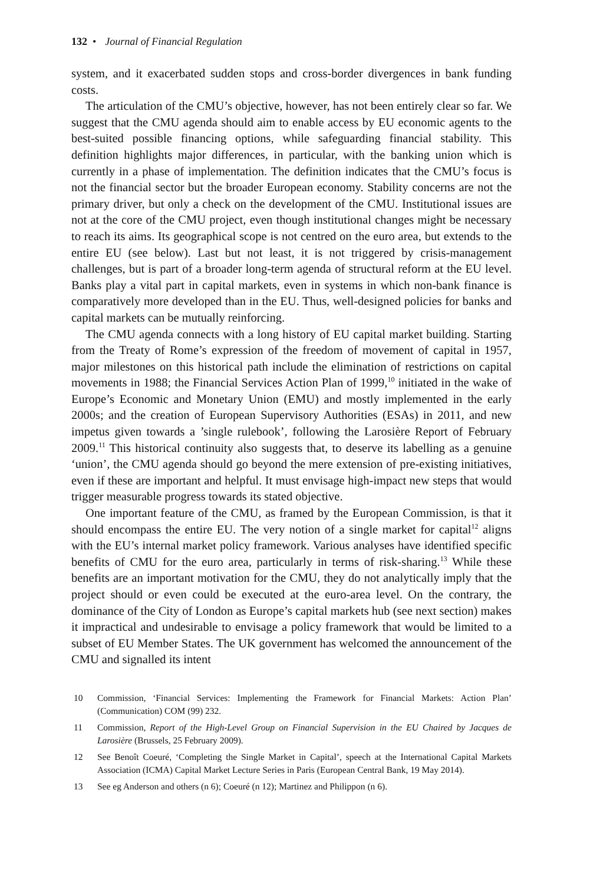132 • Journal of Financial Regulation
system, and it exacerbated sudden stops and cross-border divergences in bank funding costs.
The articulation of the CMU’s objective, however, has not been entirely clear so far. We suggest that the CMU agenda should aim to enable access by EU economic agents to the best-suited possible financing options, while safeguarding financial stability. This definition highlights major differences, in particular, with the banking union which is currently in a phase of implementation. The definition indicates that the CMU’s focus is not the financial sector but the broader European economy. Stability concerns are not the primary driver, but only a check on the development of the CMU. Institutional issues are not at the core of the CMU project, even though institutional changes might be necessary to reach its aims. Its geographical scope is not centred on the euro area, but extends to the entire EU (see below). Last but not least, it is not triggered by crisis-management challenges, but is part of a broader long-term agenda of structural reform at the EU level. Banks play a vital part in capital markets, even in systems in which non-bank finance is comparatively more developed than in the EU. Thus, well-designed policies for banks and capital markets can be mutually reinforcing.
The CMU agenda connects with a long history of EU capital market building. Starting from the Treaty of Rome’s expression of the freedom of movement of capital in 1957, major milestones on this historical path include the elimination of restrictions on capital movements in 1988; the Financial Services Action Plan of 1999,<sup>10</sup> initiated in the wake of Europe’s Economic and Monetary Union (EMU) and mostly implemented in the early 2000s; and the creation of European Supervisory Authorities (ESAs) in 2011, and new impetus given towards a ’single rulebook’, following the Larosière Report of February 2009.<sup>11</sup> This historical continuity also suggests that, to deserve its labelling as a genuine ‘union’, the CMU agenda should go beyond the mere extension of pre-existing initiatives, even if these are important and helpful. It must envisage high-impact new steps that would trigger measurable progress towards its stated objective.
One important feature of the CMU, as framed by the European Commission, is that it should encompass the entire EU. The very notion of a single market for capital<sup>12</sup> aligns with the EU’s internal market policy framework. Various analyses have identified specific benefits of CMU for the euro area, particularly in terms of risk-sharing.<sup>13</sup> While these benefits are an important motivation for the CMU, they do not analytically imply that the project should or even could be executed at the euro-area level. On the contrary, the dominance of the City of London as Europe’s capital markets hub (see next section) makes it impractical and undesirable to envisage a policy framework that would be limited to a subset of EU Member States. The UK government has welcomed the announcement of the CMU and signalled its intent
10 Commission, ‘Financial Services: Implementing the Framework for Financial Markets: Action Plan’ (Communication) COM (99) 232.
11 Commission, Report of the High-Level Group on Financial Supervision in the EU Chaired by Jacques de Larosière (Brussels, 25 February 2009).
12 See Benoît Coeuré, ‘Completing the Single Market in Capital’, speech at the International Capital Markets Association (ICMA) Capital Market Lecture Series in Paris (European Central Bank, 19 May 2014).
13 See eg Anderson and others (n 6); Coeuré (n 12); Martinez and Philippon (n 6).